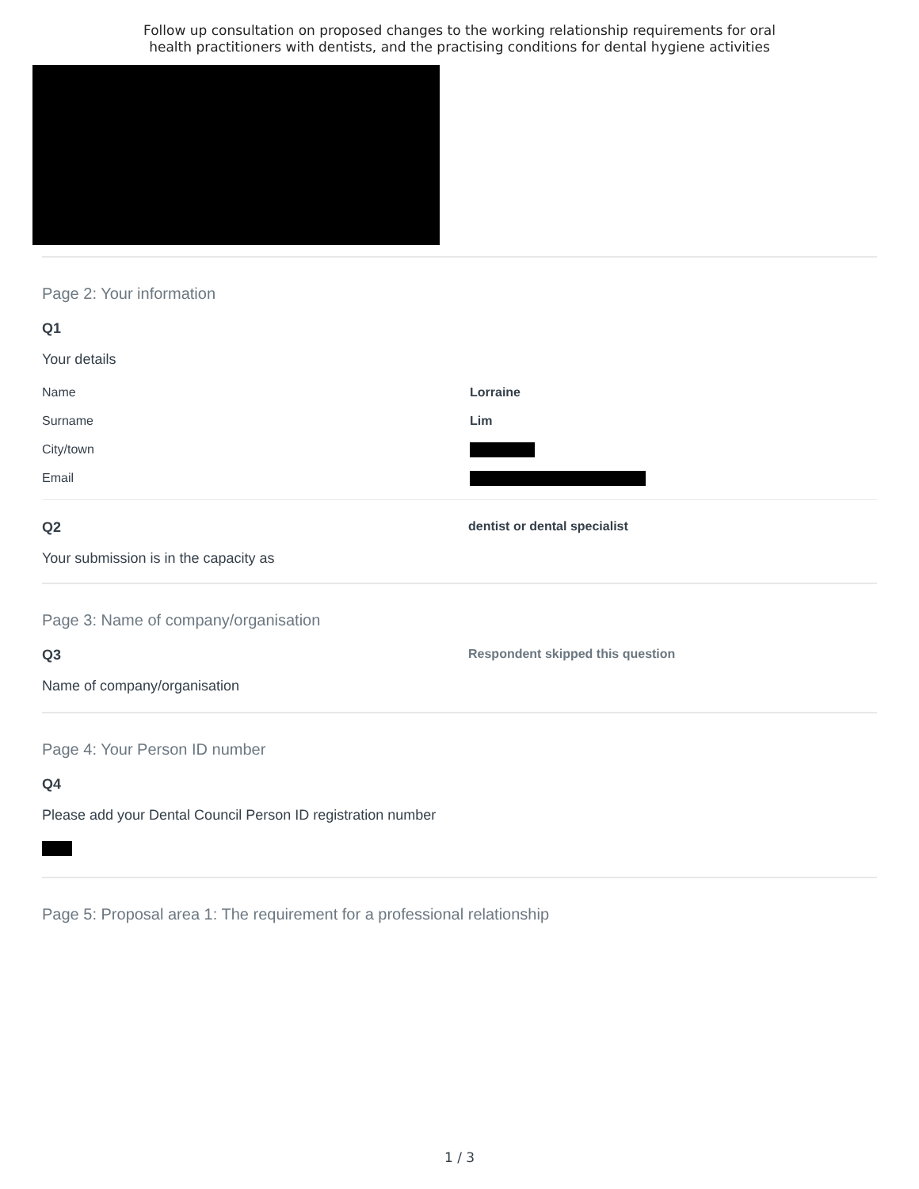Follow up consultation on proposed changes to the working relationship requirements for oral
health practitioners with dentists, and the practising conditions for dental hygiene activities
Page 2: Your information
Q1
Your details
Name Lorraine
Surname Lim
City/town
Email
Q2
Your submission is in the capacity as
dentist or dental specialist
Page 3: Name of company/organisation
Q3
Name of company/organisation
Respondent skipped this question
Page 4: Your Person ID number
Q4
Please add your Dental Council Person ID registration number
Page 5: Proposal area 1: The requirement for a professional relationship
1 / 3